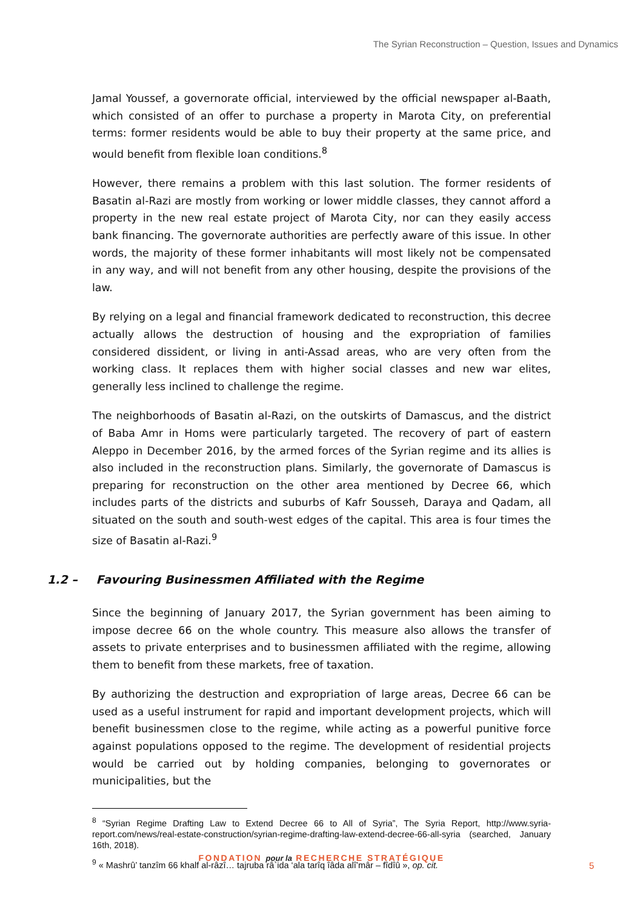The Syrian Reconstruction – Question, Issues and Dynamics
Jamal Youssef, a governorate official, interviewed by the official newspaper al-Baath, which consisted of an offer to purchase a property in Marota City, on preferential terms: former residents would be able to buy their property at the same price, and would benefit from flexible loan conditions.<sup>8</sup>
However, there remains a problem with this last solution. The former residents of Basatin al-Razi are mostly from working or lower middle classes, they cannot afford a property in the new real estate project of Marota City, nor can they easily access bank financing. The governorate authorities are perfectly aware of this issue. In other words, the majority of these former inhabitants will most likely not be compensated in any way, and will not benefit from any other housing, despite the provisions of the law.
By relying on a legal and financial framework dedicated to reconstruction, this decree actually allows the destruction of housing and the expropriation of families considered dissident, or living in anti-Assad areas, who are very often from the working class. It replaces them with higher social classes and new war elites, generally less inclined to challenge the regime.
The neighborhoods of Basatin al-Razi, on the outskirts of Damascus, and the district of Baba Amr in Homs were particularly targeted. The recovery of part of eastern Aleppo in December 2016, by the armed forces of the Syrian regime and its allies is also included in the reconstruction plans. Similarly, the governorate of Damascus is preparing for reconstruction on the other area mentioned by Decree 66, which includes parts of the districts and suburbs of Kafr Sousseh, Daraya and Qadam, all situated on the south and south-west edges of the capital. This area is four times the size of Basatin al-Razi.<sup>9</sup>
1.2 – Favouring Businessmen Affiliated with the Regime
Since the beginning of January 2017, the Syrian government has been aiming to impose decree 66 on the whole country. This measure also allows the transfer of assets to private enterprises and to businessmen affiliated with the regime, allowing them to benefit from these markets, free of taxation.
By authorizing the destruction and expropriation of large areas, Decree 66 can be used as a useful instrument for rapid and important development projects, which will benefit businessmen close to the regime, while acting as a powerful punitive force against populations opposed to the regime. The development of residential projects would be carried out by holding companies, belonging to governorates or municipalities, but the
<sup>8</sup> “Syrian Regime Drafting Law to Extend Decree 66 to All of Syria”, The Syria Report, http://www.syria-report.com/news/real-estate-construction/syrian-regime-drafting-law-extend-decree-66-all-syria (searched, January 16th, 2018).
<sup>9</sup> « Mashrû’ tanzîm 66 khalf al-râzî… tajruba râ`ida ‘ala tarîq îâda alî’mâr – fîdîû », op. cit.
FONDATION pour la RECHERCHE STRATÉGIQUE
5